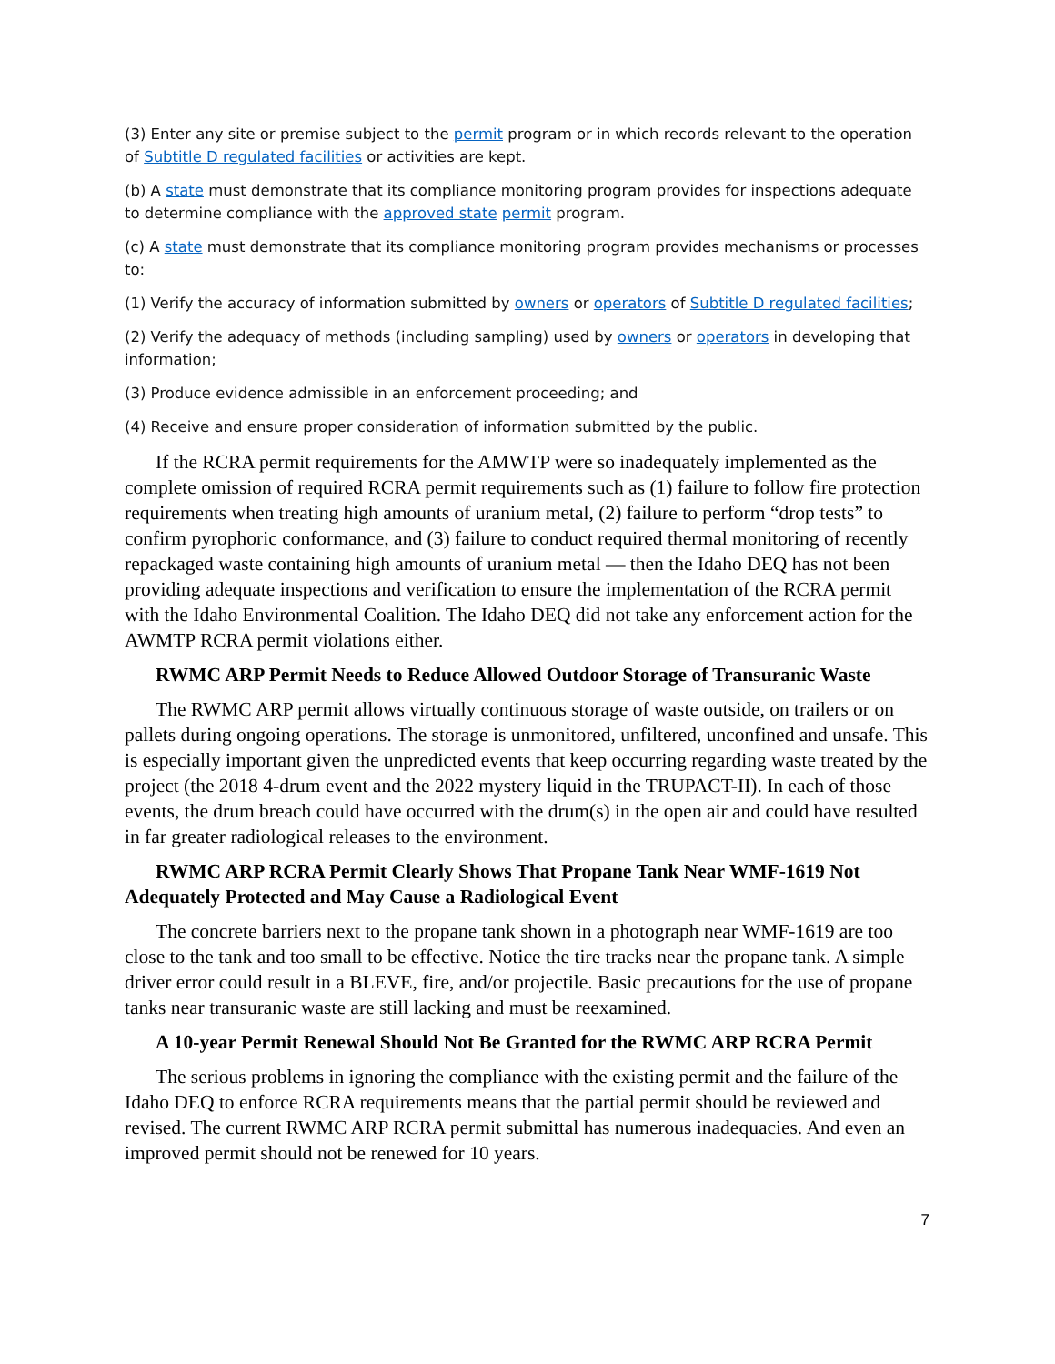(3) Enter any site or premise subject to the permit program or in which records relevant to the operation of Subtitle D regulated facilities or activities are kept.
(b) A state must demonstrate that its compliance monitoring program provides for inspections adequate to determine compliance with the approved state permit program.
(c) A state must demonstrate that its compliance monitoring program provides mechanisms or processes to:
(1) Verify the accuracy of information submitted by owners or operators of Subtitle D regulated facilities;
(2) Verify the adequacy of methods (including sampling) used by owners or operators in developing that information;
(3) Produce evidence admissible in an enforcement proceeding; and
(4) Receive and ensure proper consideration of information submitted by the public.
If the RCRA permit requirements for the AMWTP were so inadequately implemented as the complete omission of required RCRA permit requirements such as (1) failure to follow fire protection requirements when treating high amounts of uranium metal, (2) failure to perform “drop tests” to confirm pyrophoric conformance, and (3) failure to conduct required thermal monitoring of recently repackaged waste containing high amounts of uranium metal — then the Idaho DEQ has not been providing adequate inspections and verification to ensure the implementation of the RCRA permit with the Idaho Environmental Coalition. The Idaho DEQ did not take any enforcement action for the AWMTP RCRA permit violations either.
RWMC ARP Permit Needs to Reduce Allowed Outdoor Storage of Transuranic Waste
The RWMC ARP permit allows virtually continuous storage of waste outside, on trailers or on pallets during ongoing operations. The storage is unmonitored, unfiltered, unconfined and unsafe. This is especially important given the unpredicted events that keep occurring regarding waste treated by the project (the 2018 4-drum event and the 2022 mystery liquid in the TRUPACT-II). In each of those events, the drum breach could have occurred with the drum(s) in the open air and could have resulted in far greater radiological releases to the environment.
RWMC ARP RCRA Permit Clearly Shows That Propane Tank Near WMF-1619 Not Adequately Protected and May Cause a Radiological Event
The concrete barriers next to the propane tank shown in a photograph near WMF-1619 are too close to the tank and too small to be effective. Notice the tire tracks near the propane tank. A simple driver error could result in a BLEVE, fire, and/or projectile. Basic precautions for the use of propane tanks near transuranic waste are still lacking and must be reexamined.
A 10-year Permit Renewal Should Not Be Granted for the RWMC ARP RCRA Permit
The serious problems in ignoring the compliance with the existing permit and the failure of the Idaho DEQ to enforce RCRA requirements means that the partial permit should be reviewed and revised. The current RWMC ARP RCRA permit submittal has numerous inadequacies. And even an improved permit should not be renewed for 10 years.
7